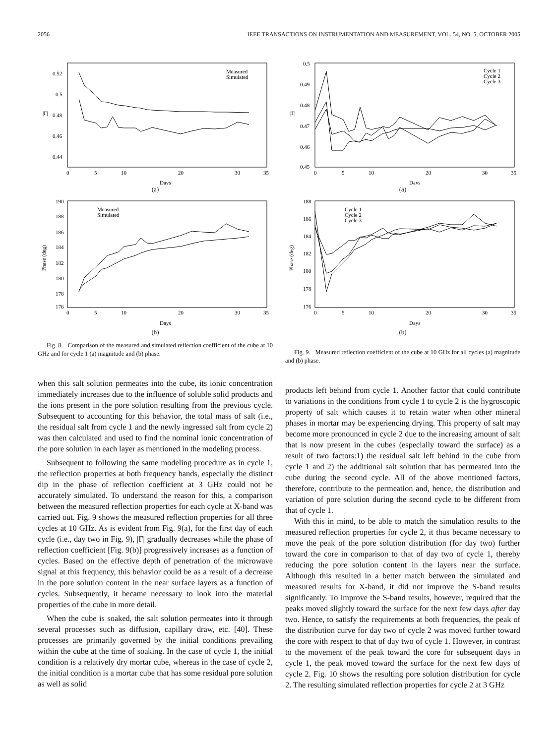2056 IEEE TRANSACTIONS ON INSTRUMENTATION AND MEASUREMENT, VOL. 54, NO. 5, OCTOBER 2005
|Γ|
0.52
0.5
0.48
0.46
0.44
0
5
10
20
30
35
Days
Measured
Simulated
(a)
Phase (deg)
190
188
186
184
182
180
178
176
0
5
10
20
30
35
Days
Measured
Simulated
(b)
Fig. 8. Comparison of the measured and simulated reflection coefficient of the cube at 10 GHz and for cycle 1 (a) magnitude and (b) phase.
|Γ|
0.5
0.49
0.48
0.47
0.46
0.45
0
5
10
20
30
35
Days
Cycle 1
Cycle 2
Cycle 3
(a)
Phase (deg)
188
186
184
182
180
178
176
0
5
10
20
30
35
Days
Cycle 1
Cycle 2
Cycle 3
(b)
Fig. 9. Measured reflection coefficient of the cube at 10 GHz for all cycles (a) magnitude and (b) phase.
when this salt solution permeates into the cube, its ionic concentration immediately increases due to the influence of soluble solid products and the ions present in the pore solution resulting from the previous cycle. Subsequent to accounting for this behavior, the total mass of salt (i.e., the residual salt from cycle 1 and the newly ingressed salt from cycle 2) was then calculated and used to find the nominal ionic concentration of the pore solution in each layer as mentioned in the modeling process.
Subsequent to following the same modeling procedure as in cycle 1, the reflection properties at both frequency bands, especially the distinct dip in the phase of reflection coefficient at 3 GHz could not be accurately simulated. To understand the reason for this, a comparison between the measured reflection properties for each cycle at X-band was carried out. Fig. 9 shows the measured reflection properties for all three cycles at 10 GHz. As is evident from Fig. 9(a), for the first day of each cycle (i.e., day two in Fig. 9), |Γ| gradually decreases while the phase of reflection coefficient [Fig. 9(b)] progressively increases as a function of cycles. Based on the effective depth of penetration of the microwave signal at this frequency, this behavior could be as a result of a decrease in the pore solution content in the near surface layers as a function of cycles. Subsequently, it became necessary to look into the material properties of the cube in more detail.
When the cube is soaked, the salt solution permeates into it through several processes such as diffusion, capillary draw, etc. [40]. These processes are primarily governed by the initial conditions prevailing within the cube at the time of soaking. In the case of cycle 1, the initial condition is a relatively dry mortar cube, whereas in the case of cycle 2, the initial condition is a mortar cube that has some residual pore solution as well as solid
products left behind from cycle 1. Another factor that could contribute to variations in the conditions from cycle 1 to cycle 2 is the hygroscopic property of salt which causes it to retain water when other mineral phases in mortar may be experiencing drying. This property of salt may become more pronounced in cycle 2 due to the increasing amount of salt that is now present in the cubes (especially toward the surface) as a result of two factors:1) the residual salt left behind in the cube from cycle 1 and 2) the additional salt solution that has permeated into the cube during the second cycle. All of the above mentioned factors, therefore, contribute to the permeation and, hence, the distribution and variation of pore solution during the second cycle to be different from that of cycle 1.
With this in mind, to be able to match the simulation results to the measured reflection properties for cycle 2, it thus became necessary to move the peak of the pore solution distribution (for day two) further toward the core in comparison to that of day two of cycle 1, thereby reducing the pore solution content in the layers near the surface. Although this resulted in a better match between the simulated and measured results for X-band, it did not improve the S-band results significantly. To improve the S-band results, however, required that the peaks moved slightly toward the surface for the next few days after day two. Hence, to satisfy the requirements at both frequencies, the peak of the distribution curve for day two of cycle 2 was moved further toward the core with respect to that of day two of cycle 1. However, in contrast to the movement of the peak toward the core for subsequent days in cycle 1, the peak moved toward the surface for the next few days of cycle 2. Fig. 10 shows the resulting pore solution distribution for cycle 2. The resulting simulated reflection properties for cycle 2 at 3 GHz